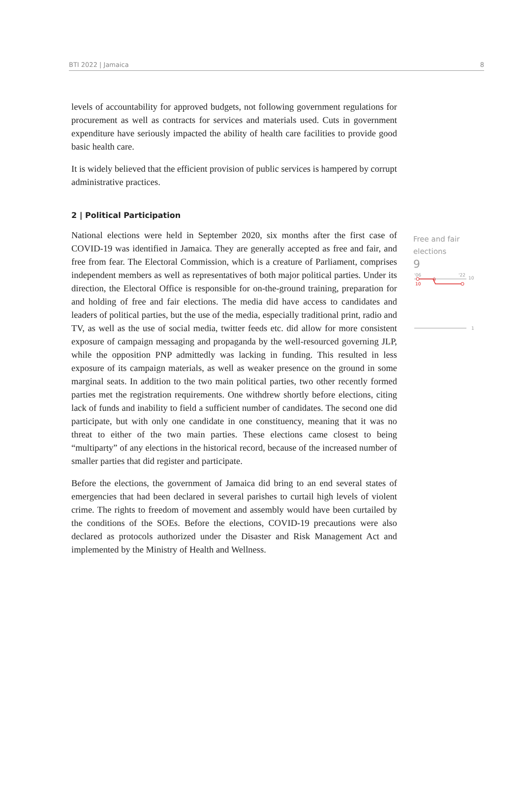BTI 2022 | Jamaica 8
levels of accountability for approved budgets, not following government regulations for procurement as well as contracts for services and materials used. Cuts in government expenditure have seriously impacted the ability of health care facilities to provide good basic health care.
It is widely believed that the efficient provision of public services is hampered by corrupt administrative practices.
2 | Political Participation
National elections were held in September 2020, six months after the first case of COVID-19 was identified in Jamaica. They are generally accepted as free and fair, and free from fear. The Electoral Commission, which is a creature of Parliament, comprises independent members as well as representatives of both major political parties. Under its direction, the Electoral Office is responsible for on-the-ground training, preparation for and holding of free and fair elections. The media did have access to candidates and leaders of political parties, but the use of the media, especially traditional print, radio and TV, as well as the use of social media, twitter feeds etc. did allow for more consistent exposure of campaign messaging and propaganda by the well-resourced governing JLP, while the opposition PNP admittedly was lacking in funding. This resulted in less exposure of its campaign materials, as well as weaker presence on the ground in some marginal seats. In addition to the two main political parties, two other recently formed parties met the registration requirements. One withdrew shortly before elections, citing lack of funds and inability to field a sufficient number of candidates. The second one did participate, but with only one candidate in one constituency, meaning that it was no threat to either of the two main parties. These elections came closest to being “multiparty” of any elections in the historical record, because of the increased number of smaller parties that did register and participate.
Before the elections, the government of Jamaica did bring to an end several states of emergencies that had been declared in several parishes to curtail high levels of violent crime. The rights to freedom of movement and assembly would have been curtailed by the conditions of the SOEs. Before the elections, COVID-19 precautions were also declared as protocols authorized under the Disaster and Risk Management Act and implemented by the Ministry of Health and Wellness.
Free and fair elections
9
'06
'22
10
10
9
1